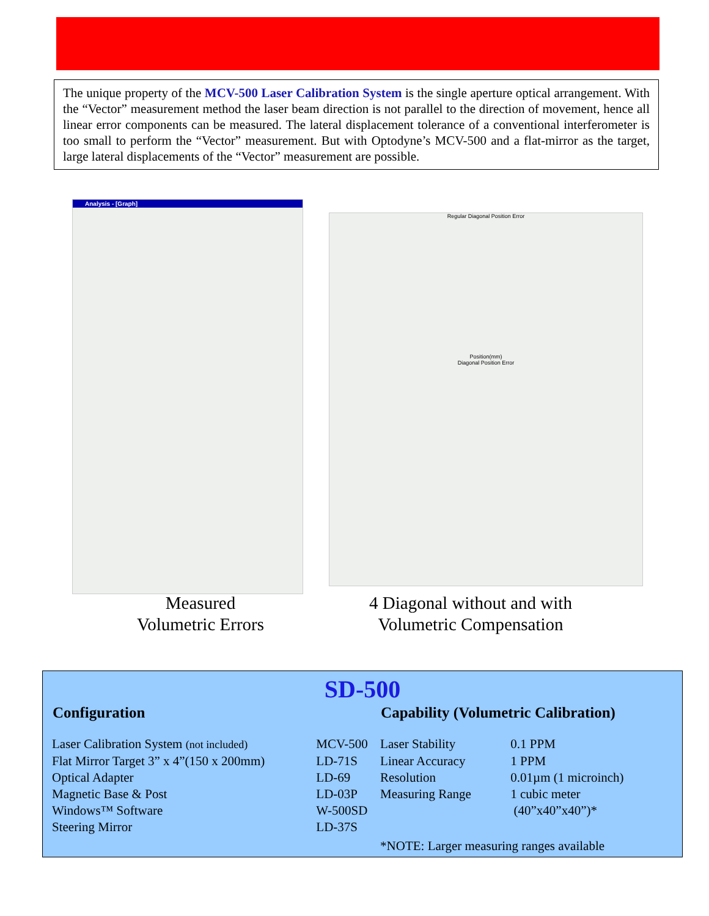The unique property of the MCV-500 Laser Calibration System is the single aperture optical arrangement. With the “Vector” measurement method the laser beam direction is not parallel to the direction of movement, hence all linear error components can be measured. The lateral displacement tolerance of a conventional interferometer is too small to perform the “Vector” measurement. But with Optodyne’s MCV-500 and a flat-mirror as the target, large lateral displacements of the “Vector” measurement are possible.
Analysis - [Graph]
Regular Diagonal Position Error
Position(mm)
Diagonal Position Error
Measured
Volumetric Errors
4 Diagonal without and with
Volumetric Compensation
SD-500
| Configuration | | Capability (Volumetric Calibration) | |
| --- | --- | --- | --- |
| Laser Calibration System (not included) | MCV-500 | Laser Stability | 0.1 PPM |
| Flat Mirror Target 3” x 4”(150 x 200mm) | LD-71S | Linear Accuracy | 1 PPM |
| Optical Adapter | LD-69 | Resolution | 0.01µm (1 microinch) |
| Magnetic Base & Post | LD-03P | Measuring Range | 1 cubic meter |
| Windows™ Software | W-500SD | | (40”x40”x40”)* |
| Steering Mirror | LD-37S | | |
| | | *NOTE: Larger measuring ranges available | |